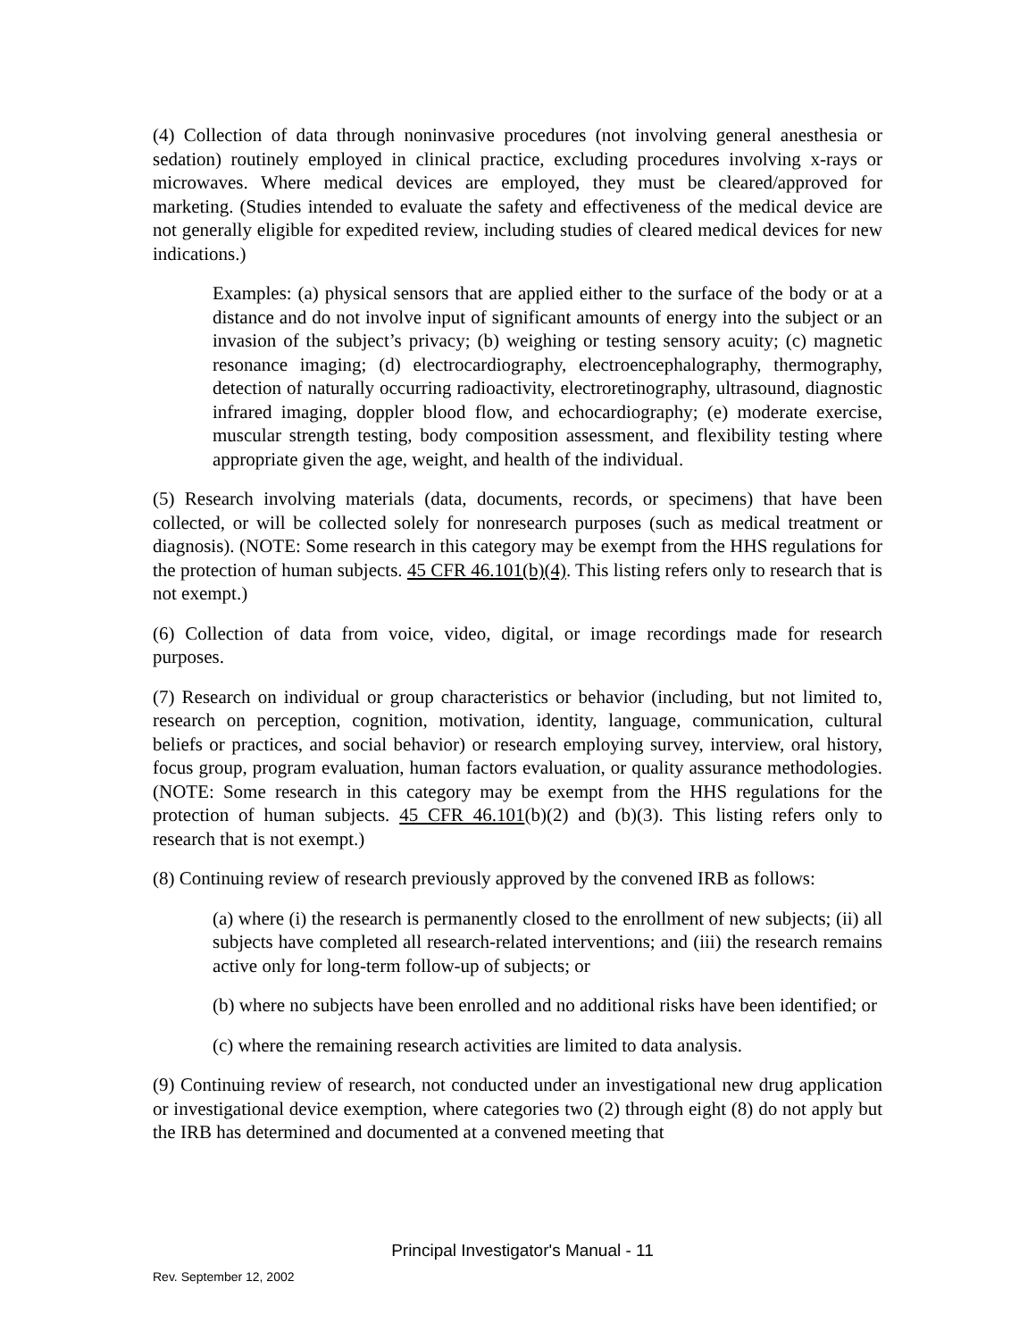(4) Collection of data through noninvasive procedures (not involving general anesthesia or sedation) routinely employed in clinical practice, excluding procedures involving x-rays or microwaves. Where medical devices are employed, they must be cleared/approved for marketing. (Studies intended to evaluate the safety and effectiveness of the medical device are not generally eligible for expedited review, including studies of cleared medical devices for new indications.)
Examples: (a) physical sensors that are applied either to the surface of the body or at a distance and do not involve input of significant amounts of energy into the subject or an invasion of the subject’s privacy; (b) weighing or testing sensory acuity; (c) magnetic resonance imaging; (d) electrocardiography, electroencephalography, thermography, detection of naturally occurring radioactivity, electroretinography, ultrasound, diagnostic infrared imaging, doppler blood flow, and echocardiography; (e) moderate exercise, muscular strength testing, body composition assessment, and flexibility testing where appropriate given the age, weight, and health of the individual.
(5) Research involving materials (data, documents, records, or specimens) that have been collected, or will be collected solely for nonresearch purposes (such as medical treatment or diagnosis). (NOTE: Some research in this category may be exempt from the HHS regulations for the protection of human subjects. 45 CFR 46.101(b)(4). This listing refers only to research that is not exempt.)
(6) Collection of data from voice, video, digital, or image recordings made for research purposes.
(7) Research on individual or group characteristics or behavior (including, but not limited to, research on perception, cognition, motivation, identity, language, communication, cultural beliefs or practices, and social behavior) or research employing survey, interview, oral history, focus group, program evaluation, human factors evaluation, or quality assurance methodologies. (NOTE: Some research in this category may be exempt from the HHS regulations for the protection of human subjects. 45 CFR 46.101(b)(2) and (b)(3). This listing refers only to research that is not exempt.)
(8) Continuing review of research previously approved by the convened IRB as follows:
(a) where (i) the research is permanently closed to the enrollment of new subjects; (ii) all subjects have completed all research-related interventions; and (iii) the research remains active only for long-term follow-up of subjects; or
(b) where no subjects have been enrolled and no additional risks have been identified; or
(c) where the remaining research activities are limited to data analysis.
(9) Continuing review of research, not conducted under an investigational new drug application or investigational device exemption, where categories two (2) through eight (8) do not apply but the IRB has determined and documented at a convened meeting that
Principal Investigator's Manual - 11
Rev. September 12, 2002